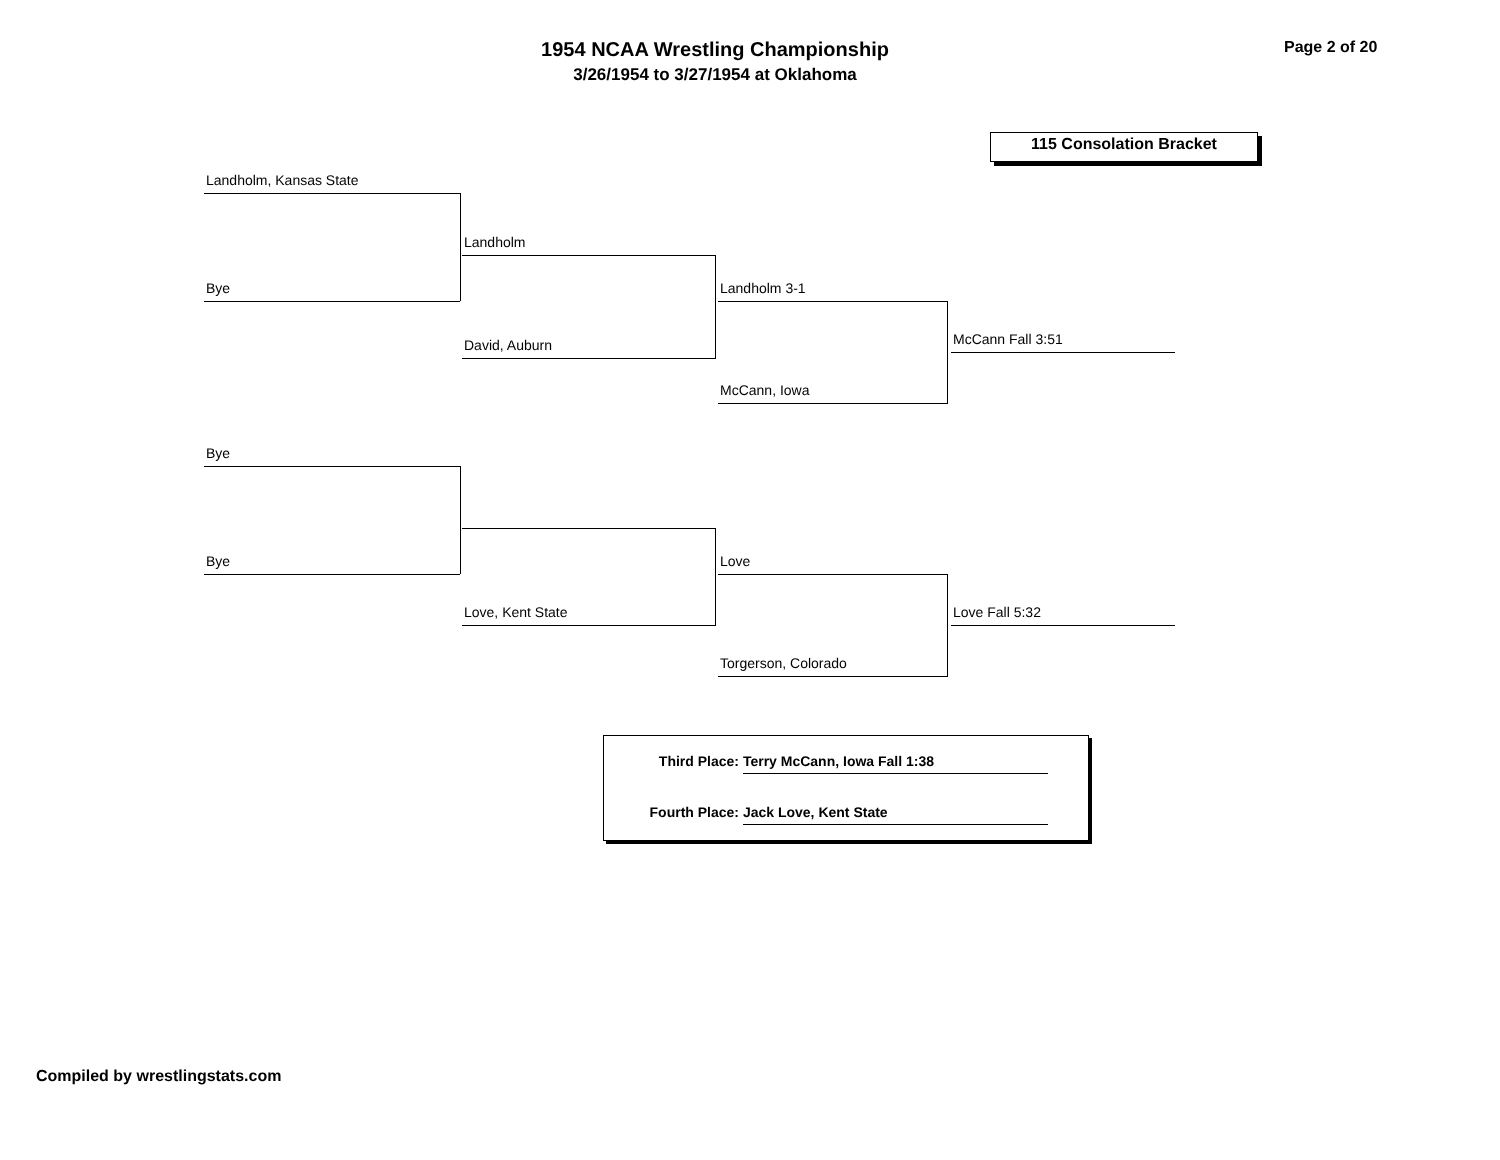1954 NCAA Wrestling Championship
3/26/1954 to 3/27/1954 at Oklahoma
Page 2 of 20
115 Consolation Bracket
Landholm, Kansas State
Bye
Landholm
David, Auburn
Landholm 3-1
McCann, Iowa
McCann Fall 3:51
Bye
Bye
Love, Kent State
Love
Torgerson, Colorado
Love Fall 5:32
Third Place: Terry McCann, Iowa Fall 1:38
Fourth Place: Jack Love, Kent State
Compiled by wrestlingstats.com